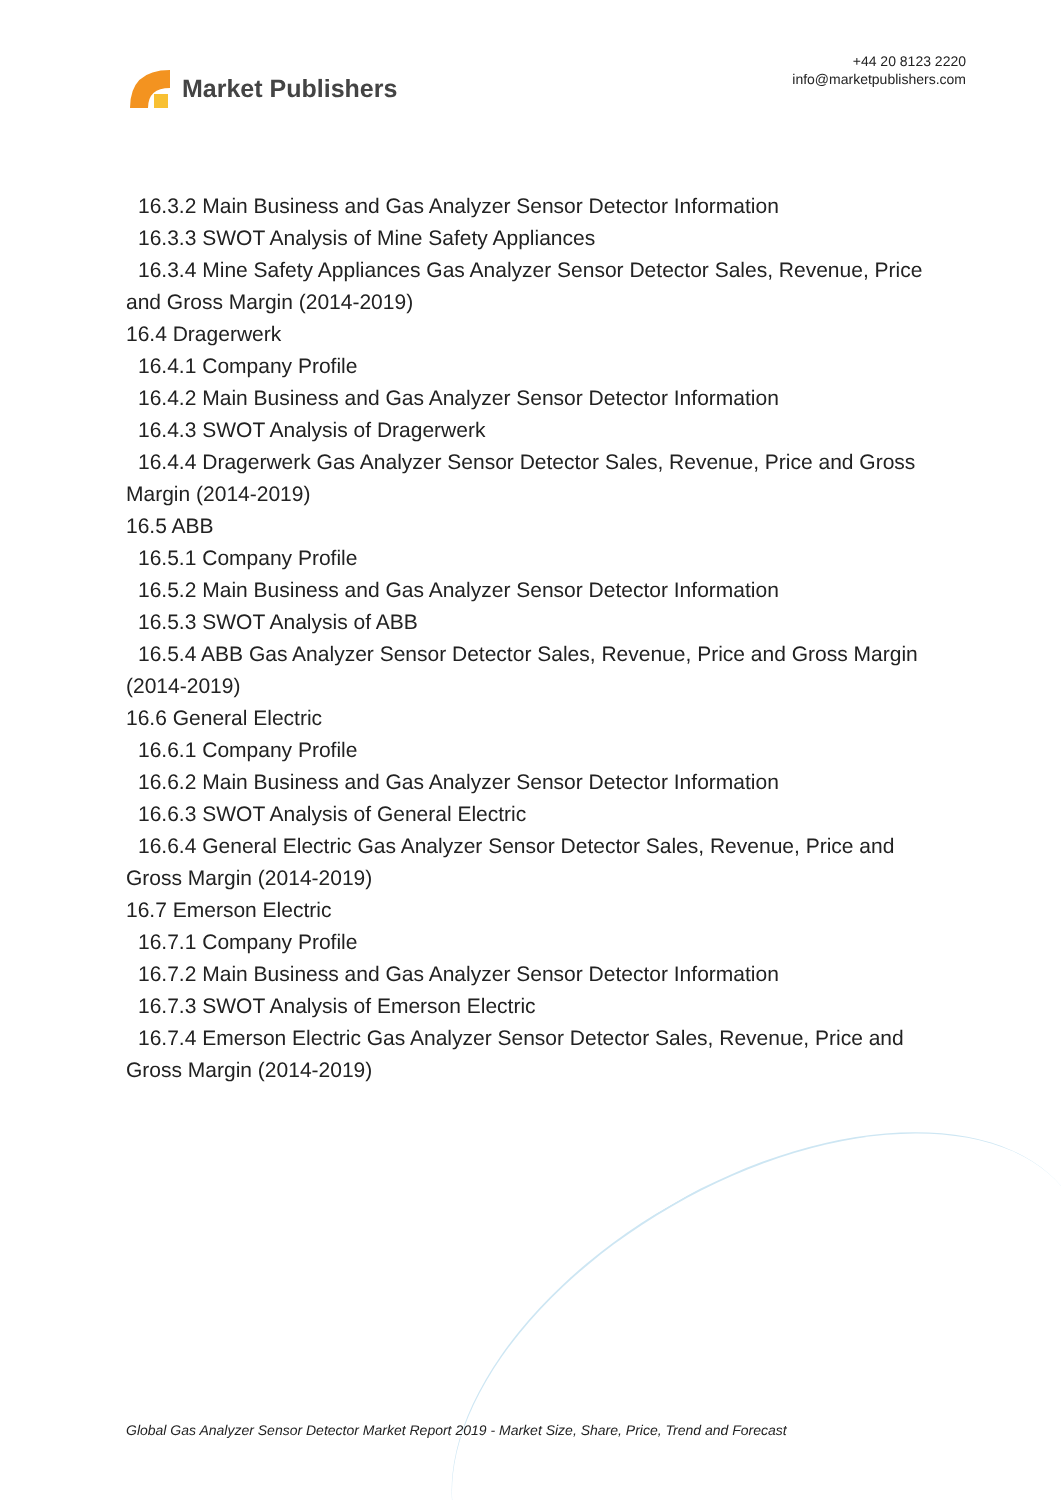Market Publishers
+44 20 8123 2220
info@marketpublishers.com
16.3.2 Main Business and Gas Analyzer Sensor Detector Information
16.3.3 SWOT Analysis of Mine Safety Appliances
16.3.4 Mine Safety Appliances Gas Analyzer Sensor Detector Sales, Revenue, Price and Gross Margin (2014-2019)
16.4 Dragerwerk
16.4.1 Company Profile
16.4.2 Main Business and Gas Analyzer Sensor Detector Information
16.4.3 SWOT Analysis of Dragerwerk
16.4.4 Dragerwerk Gas Analyzer Sensor Detector Sales, Revenue, Price and Gross Margin (2014-2019)
16.5 ABB
16.5.1 Company Profile
16.5.2 Main Business and Gas Analyzer Sensor Detector Information
16.5.3 SWOT Analysis of ABB
16.5.4 ABB Gas Analyzer Sensor Detector Sales, Revenue, Price and Gross Margin (2014-2019)
16.6 General Electric
16.6.1 Company Profile
16.6.2 Main Business and Gas Analyzer Sensor Detector Information
16.6.3 SWOT Analysis of General Electric
16.6.4 General Electric Gas Analyzer Sensor Detector Sales, Revenue, Price and Gross Margin (2014-2019)
16.7 Emerson Electric
16.7.1 Company Profile
16.7.2 Main Business and Gas Analyzer Sensor Detector Information
16.7.3 SWOT Analysis of Emerson Electric
16.7.4 Emerson Electric Gas Analyzer Sensor Detector Sales, Revenue, Price and Gross Margin (2014-2019)
Global Gas Analyzer Sensor Detector Market Report 2019 - Market Size, Share, Price, Trend and Forecast